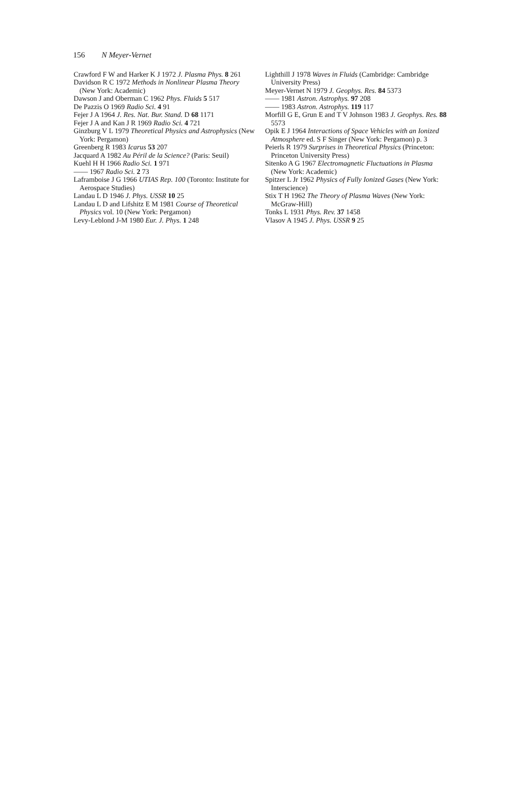156 N Meyer-Vernet
Crawford F W and Harker K J 1972 J. Plasma Phys. 8 261
Davidson R C 1972 Methods in Nonlinear Plasma Theory (New York: Academic)
Dawson J and Oberman C 1962 Phys. Fluids 5 517
De Pazzis O 1969 Radio Sci. 4 91
Fejer J A 1964 J. Res. Nat. Bur. Stand. D 68 1171
Fejer J A and Kan J R 1969 Radio Sci. 4 721
Ginzburg V L 1979 Theoretical Physics and Astrophysics (New York: Pergamon)
Greenberg R 1983 Icarus 53 207
Jacquard A 1982 Au Péril de la Science? (Paris: Seuil)
Kuehl H H 1966 Radio Sci. 1 971
—— 1967 Radio Sci. 2 73
Laframboise J G 1966 UTIAS Rep. 100 (Toronto: Institute for Aerospace Studies)
Landau L D 1946 J. Phys. USSR 10 25
Landau L D and Lifshitz E M 1981 Course of Theoretical Physics vol. 10 (New York: Pergamon)
Levy-Leblond J-M 1980 Eur. J. Phys. 1 248
Lighthill J 1978 Waves in Fluids (Cambridge: Cambridge University Press)
Meyer-Vernet N 1979 J. Geophys. Res. 84 5373
—— 1981 Astron. Astrophys. 97 208
—— 1983 Astron. Astrophys. 119 117
Morfill G E, Grun E and T V Johnson 1983 J. Geophys. Res. 88 5573
Opik E J 1964 Interactions of Space Vehicles with an Ionized Atmosphere ed. S F Singer (New York: Pergamon) p. 3
Peierls R 1979 Surprises in Theoretical Physics (Princeton: Princeton University Press)
Sitenko A G 1967 Electromagnetic Fluctuations in Plasma (New York: Academic)
Spitzer L Jr 1962 Physics of Fully Ionized Gases (New York: Interscience)
Stix T H 1962 The Theory of Plasma Waves (New York: McGraw-Hill)
Tonks L 1931 Phys. Rev. 37 1458
Vlasov A 1945 J. Phys. USSR 9 25